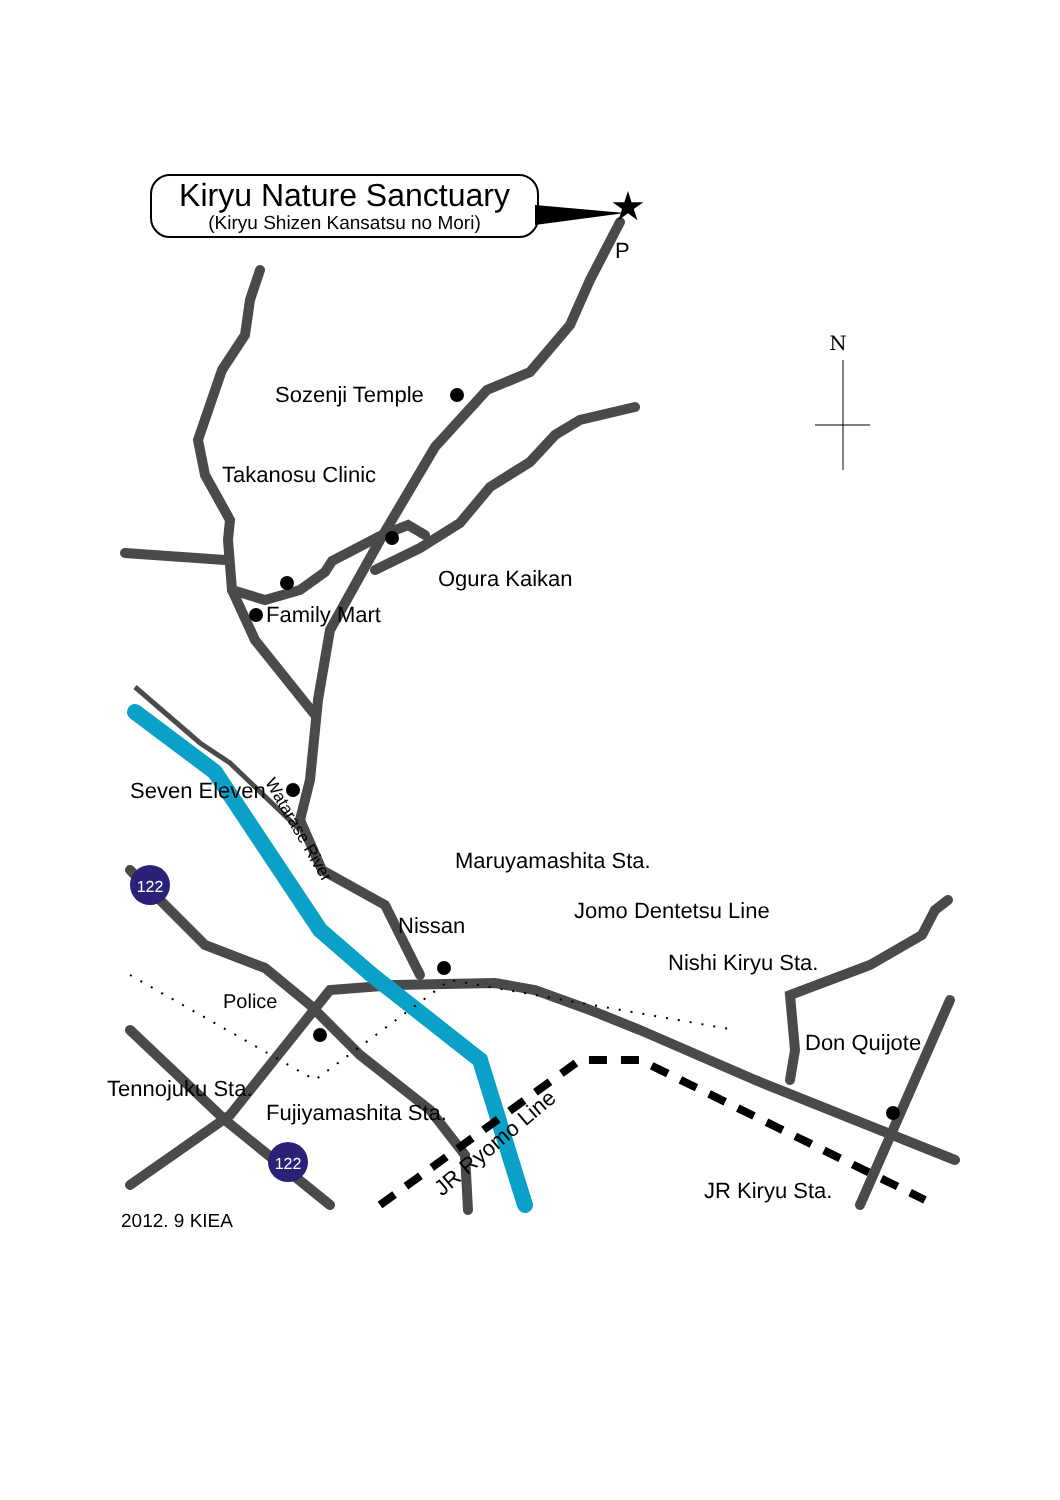★
N
122
122
Kiryu Nature Sanctuary
(Kiryu Shizen Kansatsu no Mori)
P
Sozenji Temple
Takanosu Clinic
Ogura Kaikan
Family Mart
Seven Eleven
Watarase River
Maruyamashita Sta.
Jomo Dentetsu Line
Nissan
Nishi Kiryu Sta.
Police
Don Quijote
Tennojuku Sta.
Fujiyamashita Sta.
JR Ryomo Line
JR Kiryu Sta.
2012. 9 KIEA